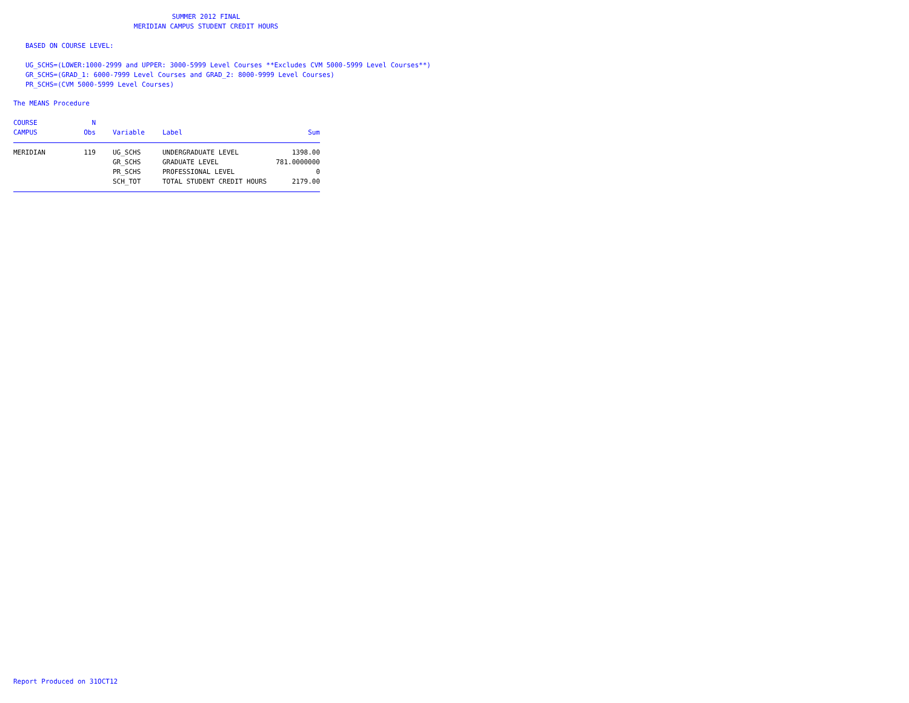SUMMER 2012 FINAL
MERIDIAN CAMPUS STUDENT CREDIT HOURS
BASED ON COURSE LEVEL:
UG_SCHS=(LOWER:1000-2999 and UPPER: 3000-5999 Level Courses **Excludes CVM 5000-5999 Level Courses**)
GR_SCHS=(GRAD_1: 6000-7999 Level Courses and GRAD_2: 8000-9999 Level Courses)
PR_SCHS=(CVM 5000-5999 Level Courses)
The MEANS Procedure
| COURSE | N | | | |
| --- | --- | --- | --- | --- |
| CAMPUS | Obs | Variable | Label | Sum |
| MERIDIAN | 119 | UG_SCHS | UNDERGRADUATE LEVEL | 1398.00 |
| | | GR_SCHS | GRADUATE LEVEL | 781.0000000 |
| | | PR_SCHS | PROFESSIONAL LEVEL | 0 |
| | | SCH_TOT | TOTAL STUDENT CREDIT HOURS | 2179.00 |
Report Produced on 31OCT12